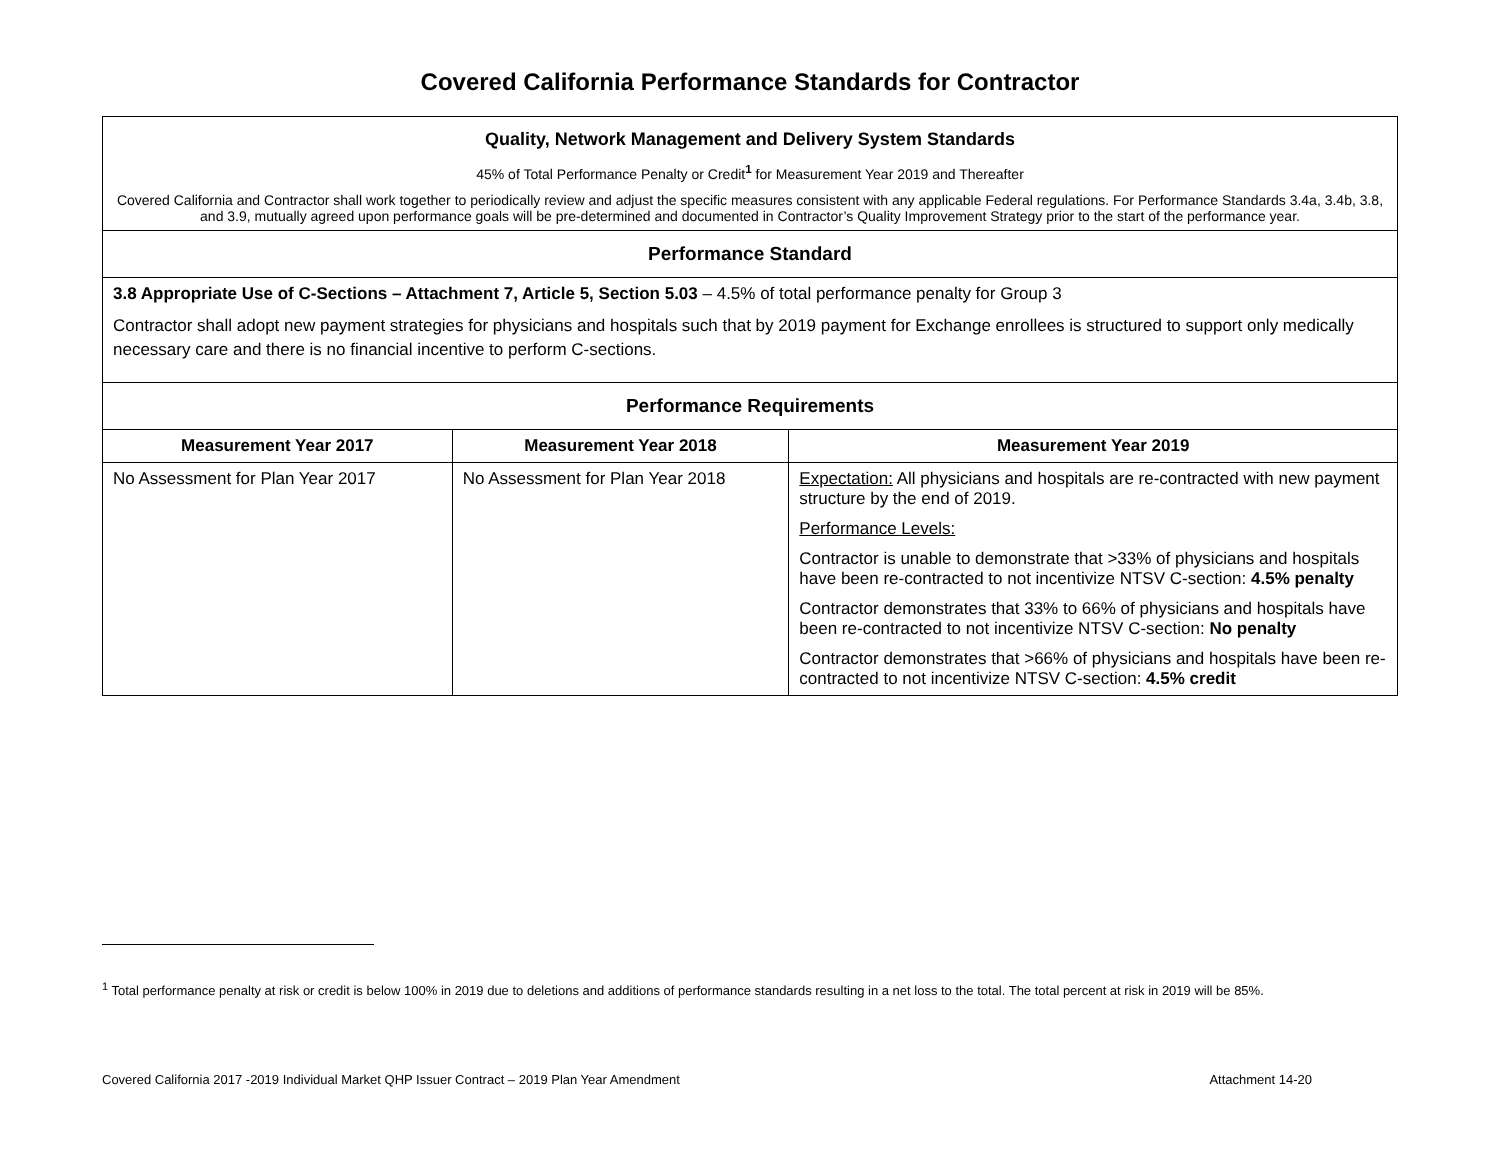Covered California Performance Standards for Contractor
| Quality, Network Management and Delivery System Standards 45% of Total Performance Penalty or Credit<sup>1</sup> for Measurement Year 2019 and Thereafter Covered California and Contractor shall work together to periodically review and adjust the specific measures consistent with any applicable Federal regulations. For Performance Standards 3.4a, 3.4b, 3.8, and 3.9, mutually agreed upon performance goals will be pre-determined and documented in Contractor’s Quality Improvement Strategy prior to the start of the performance year. | | |
| Performance Standard | | |
| 3.8 Appropriate Use of C-Sections – Attachment 7, Article 5, Section 5.03 – 4.5% of total performance penalty for Group 3 Contractor shall adopt new payment strategies for physicians and hospitals such that by 2019 payment for Exchange enrollees is structured to support only medically necessary care and there is no financial incentive to perform C-sections. | | |
| Performance Requirements | | |
| Measurement Year 2017 | Measurement Year 2018 | Measurement Year 2019 |
| No Assessment for Plan Year 2017 | No Assessment for Plan Year 2018 | Expectation: All physicians and hospitals are re-contracted with new payment structure by the end of 2019. Performance Levels: Contractor is unable to demonstrate that >33% of physicians and hospitals have been re-contracted to not incentivize NTSV C-section: 4.5% penalty Contractor demonstrates that 33% to 66% of physicians and hospitals have been re-contracted to not incentivize NTSV C-section: No penalty Contractor demonstrates that >66% of physicians and hospitals have been re-contracted to not incentivize NTSV C-section: 4.5% credit |
<sup>1</sup> Total performance penalty at risk or credit is below 100% in 2019 due to deletions and additions of performance standards resulting in a net loss to the total. The total percent at risk in 2019 will be 85%.
Covered California 2017 -2019 Individual Market QHP Issuer Contract – 2019 Plan Year Amendment Attachment 14-20